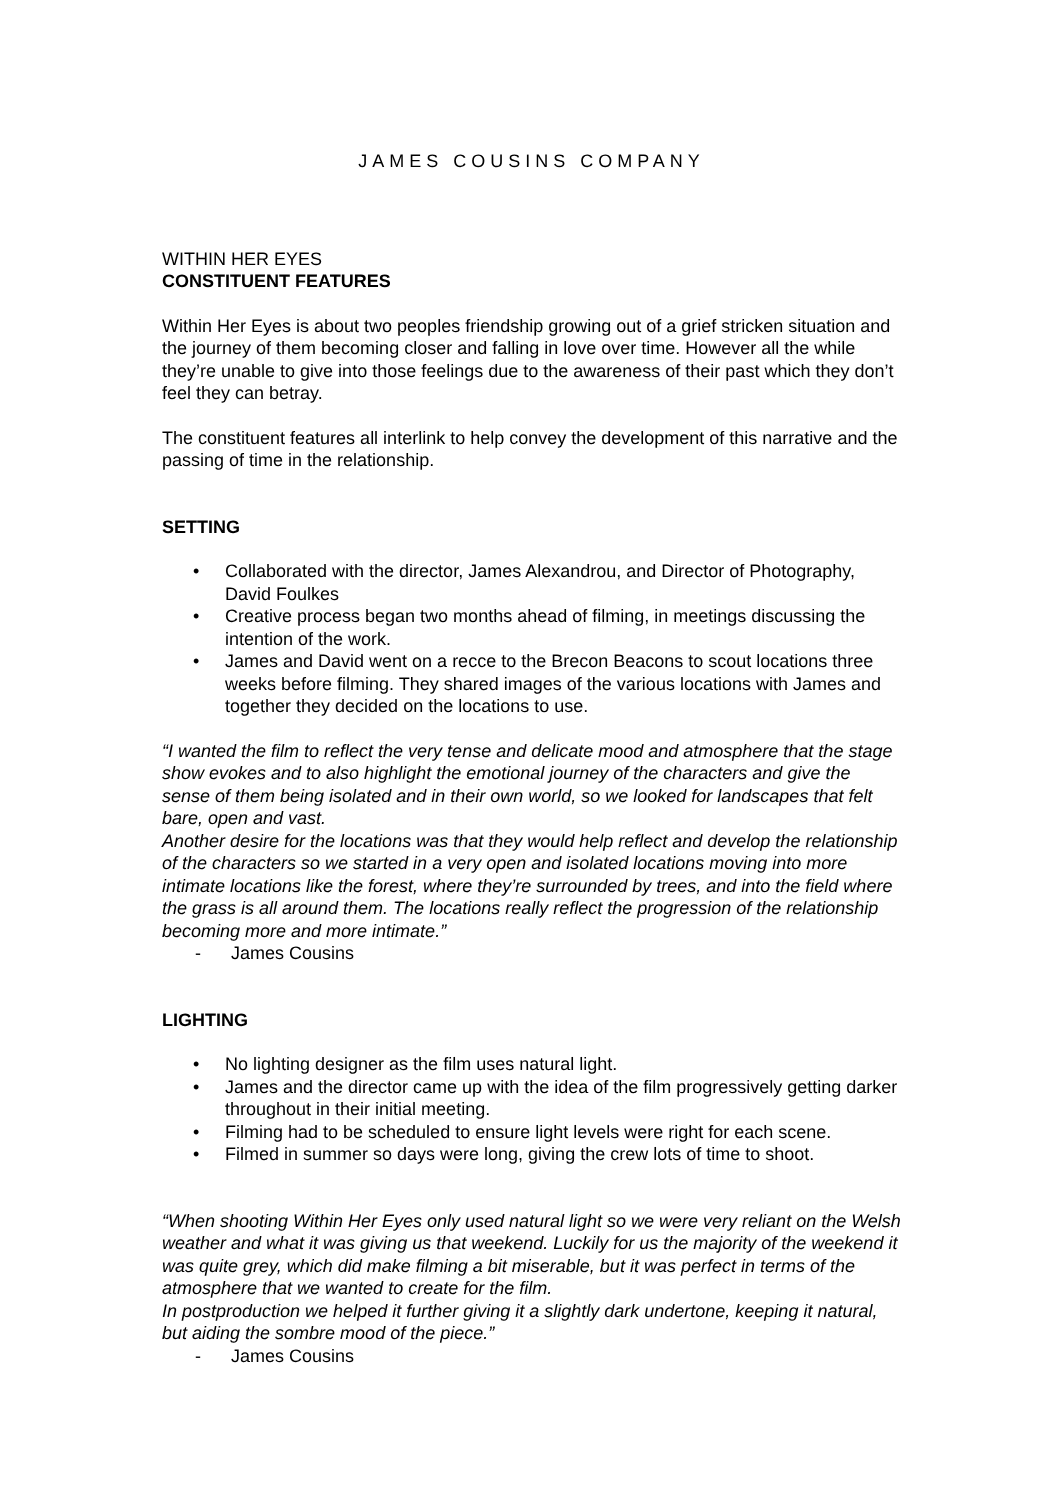JAMES COUSINS COMPANY
WITHIN HER EYES
CONSTITUENT FEATURES
Within Her Eyes is about two peoples friendship growing out of a grief stricken situation and the journey of them becoming closer and falling in love over time. However all the while they’re unable to give into those feelings due to the awareness of their past which they don’t feel they can betray.
The constituent features all interlink to help convey the development of this narrative and the passing of time in the relationship.
SETTING
• Collaborated with the director, James Alexandrou, and Director of Photography, David Foulkes
• Creative process began two months ahead of filming, in meetings discussing the intention of the work.
• James and David went on a recce to the Brecon Beacons to scout locations three weeks before filming. They shared images of the various locations with James and together they decided on the locations to use.
“I wanted the film to reflect the very tense and delicate mood and atmosphere that the stage show evokes and to also highlight the emotional journey of the characters and give the sense of them being isolated and in their own world, so we looked for landscapes that felt bare, open and vast.
Another desire for the locations was that they would help reflect and develop the relationship of the characters so we started in a very open and isolated locations moving into more intimate locations like the forest, where they’re surrounded by trees, and into the field where the grass is all around them. The locations really reflect the progression of the relationship becoming more and more intimate.”
- James Cousins
LIGHTING
• No lighting designer as the film uses natural light.
• James and the director came up with the idea of the film progressively getting darker throughout in their initial meeting.
• Filming had to be scheduled to ensure light levels were right for each scene.
• Filmed in summer so days were long, giving the crew lots of time to shoot.
“When shooting Within Her Eyes only used natural light so we were very reliant on the Welsh weather and what it was giving us that weekend. Luckily for us the majority of the weekend it was quite grey, which did make filming a bit miserable, but it was perfect in terms of the atmosphere that we wanted to create for the film.
In postproduction we helped it further giving it a slightly dark undertone, keeping it natural, but aiding the sombre mood of the piece.”
- James Cousins